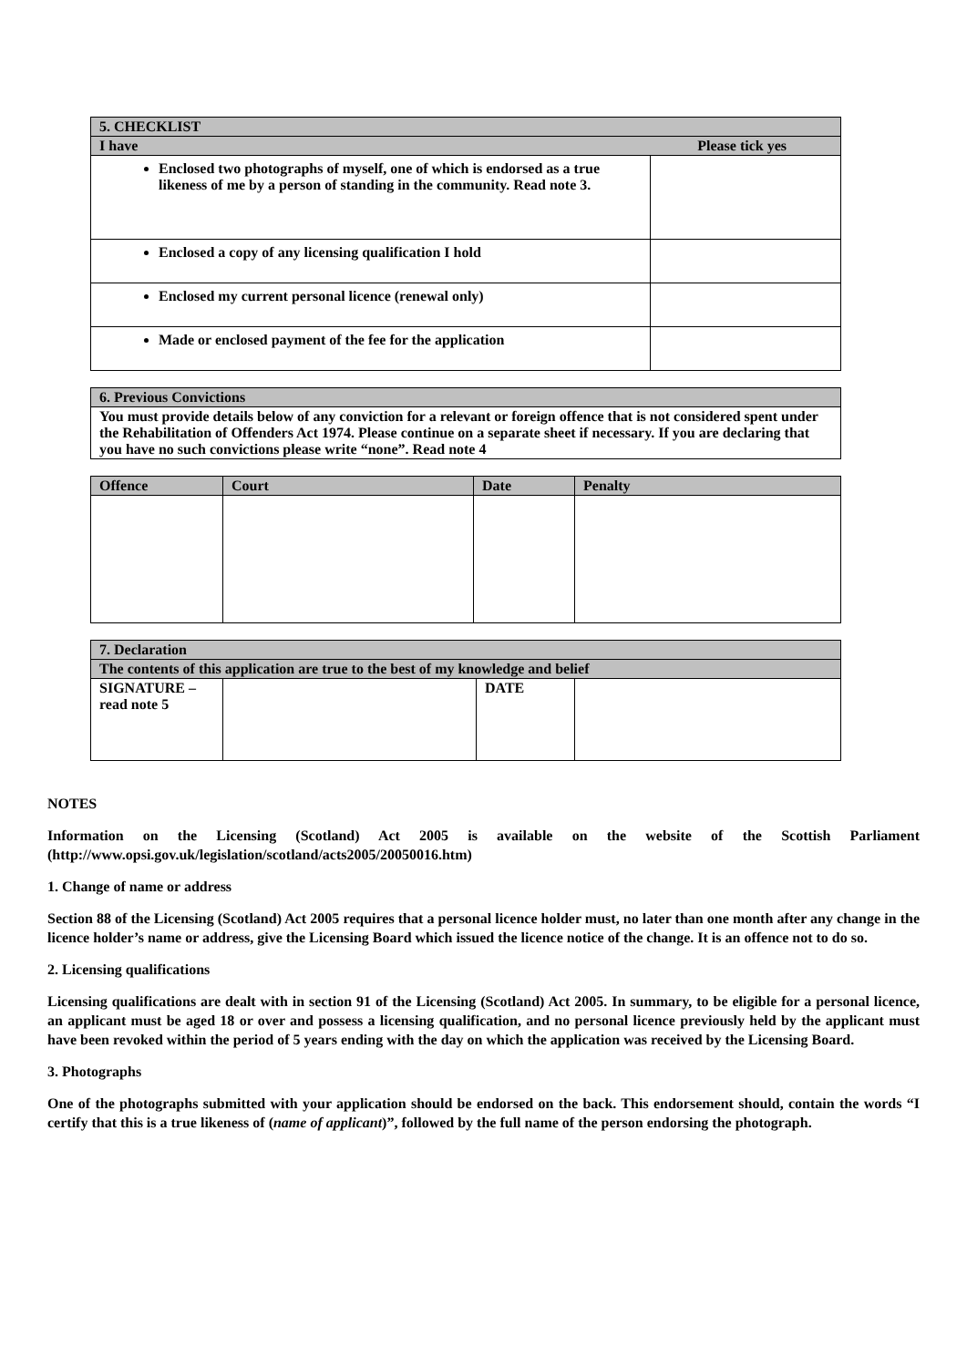| 5. CHECKLIST | |
| I have Please tick yes | |
| Enclosed two photographs of myself, one of which is endorsed as a true likeness of me by a person of standing in the community. Read note 3. | |
| Enclosed a copy of any licensing qualification I hold | |
| Enclosed my current personal licence (renewal only) | |
| Made or enclosed payment of the fee for the application | |
| 6. Previous Convictions |
| You must provide details below of any conviction for a relevant or foreign offence that is not considered spent under the Rehabilitation of Offenders Act 1974. Please continue on a separate sheet if necessary. If you are declaring that you have no such convictions please write “none”. Read note 4 |
| Offence | Court | Date | Penalty |
| --- | --- | --- | --- |
| 7. Declaration | | | |
| The contents of this application are true to the best of my knowledge and belief | | | |
| SIGNATURE – read note 5 | | DATE | |
NOTES
Information on the Licensing (Scotland) Act 2005 is available on the website of the Scottish Parliament (http://www.opsi.gov.uk/legislation/scotland/acts2005/20050016.htm)
1. Change of name or address
Section 88 of the Licensing (Scotland) Act 2005 requires that a personal licence holder must, no later than one month after any change in the licence holder’s name or address, give the Licensing Board which issued the licence notice of the change. It is an offence not to do so.
2. Licensing qualifications
Licensing qualifications are dealt with in section 91 of the Licensing (Scotland) Act 2005. In summary, to be eligible for a personal licence, an applicant must be aged 18 or over and possess a licensing qualification, and no personal licence previously held by the applicant must have been revoked within the period of 5 years ending with the day on which the application was received by the Licensing Board.
3. Photographs
One of the photographs submitted with your application should be endorsed on the back. This endorsement should, contain the words “I certify that this is a true likeness of (name of applicant)”, followed by the full name of the person endorsing the photograph.